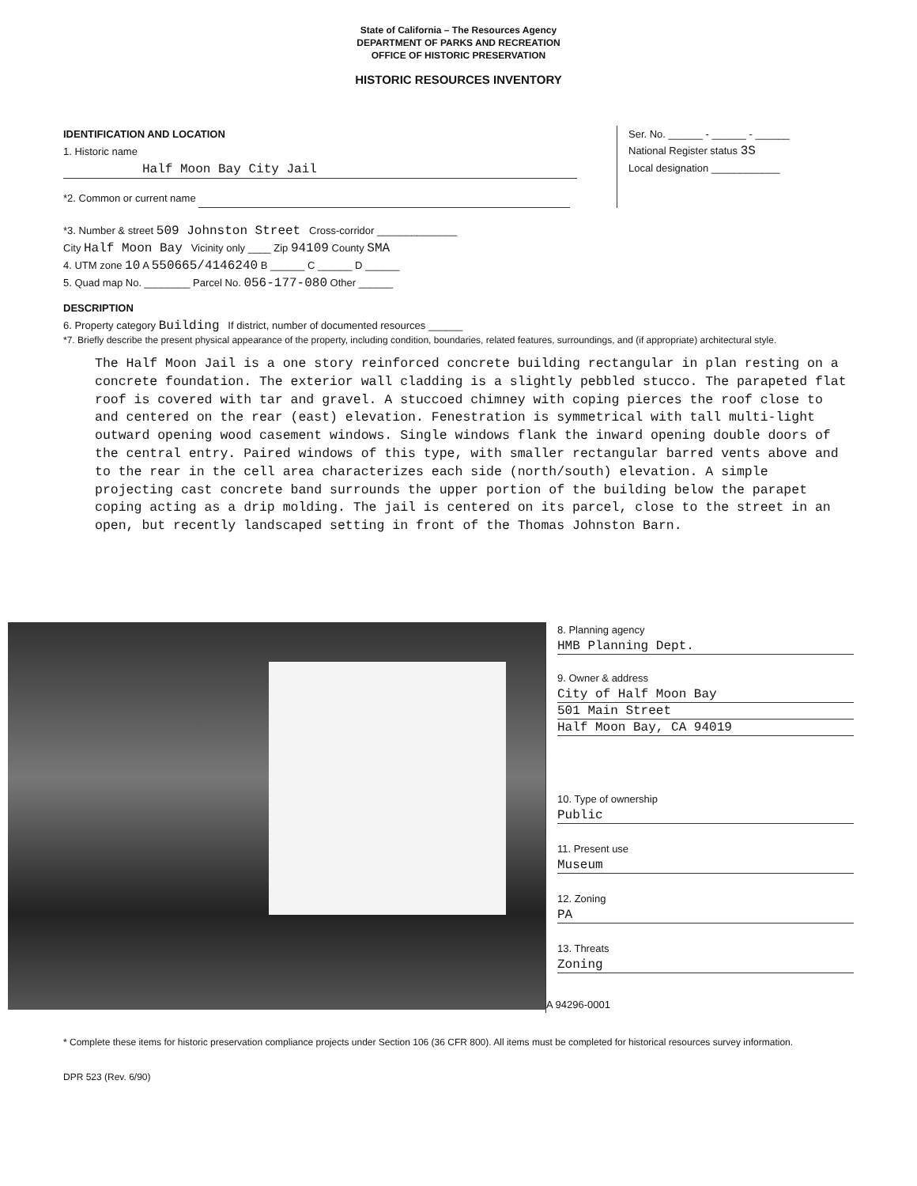State of California – The Resources Agency
DEPARTMENT OF PARKS AND RECREATION
OFFICE OF HISTORIC PRESERVATION
HISTORIC RESOURCES INVENTORY
IDENTIFICATION AND LOCATION
1. Historic name Half Moon Bay City Jail
*2. Common or current name
Ser. No. ______ - ______ - ______
National Register status 3S
Local designation ____________
*3. Number & street 509 Johnston Street Cross-corridor ______________
City Half Moon Bay Vicinity only ____ Zip 94109 County SMA
4. UTM zone 10 A 550665/4146240 B ______ C ______ D ______
5. Quad map No. ________ Parcel No. 056-177-080 Other ______
DESCRIPTION
6. Property category Building If district, number of documented resources ______
*7. Briefly describe the present physical appearance of the property, including condition, boundaries, related features, surroundings, and (if appropriate) architectural style.
The Half Moon Jail is a one story reinforced concrete building rectangular in plan resting on a concrete foundation. The exterior wall cladding is a slightly pebbled stucco. The parapeted flat roof is covered with tar and gravel. A stuccoed chimney with coping pierces the roof close to and centered on the rear (east) elevation. Fenestration is symmetrical with tall multi-light outward opening wood casement windows. Single windows flank the inward opening double doors of the central entry. Paired windows of this type, with smaller rectangular barred vents above and to the rear in the cell area characterizes each side (north/south) elevation. A simple projecting cast concrete band surrounds the upper portion of the building below the parapet coping acting as a drip molding. The jail is centered on its parcel, close to the street in an open, but recently landscaped setting in front of the Thomas Johnston Barn.
8. Planning agency
HMB Planning Dept.
9. Owner & address
City of Half Moon Bay
501 Main Street
Half Moon Bay, CA 94019
10. Type of ownership
Public
11. Present use
Museum
12. Zoning
PA
13. Threats
Zoning
A 94296-0001
* Complete these items for historic preservation compliance projects under Section 106 (36 CFR 800). All items must be completed for historical resources survey information.
DPR 523 (Rev. 6/90)